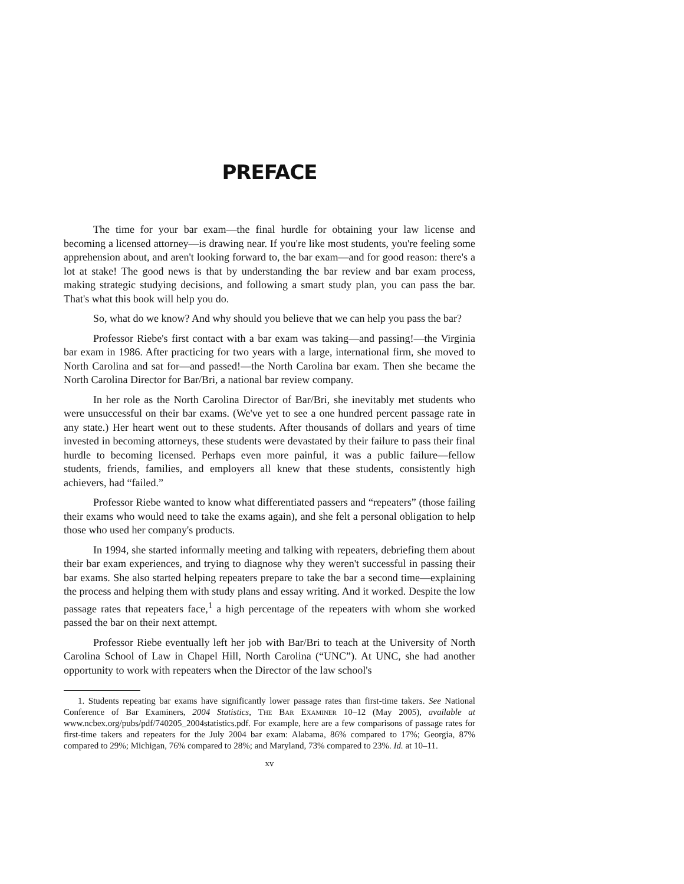PREFACE
The time for your bar exam—the final hurdle for obtaining your law license and becoming a licensed attorney—is drawing near. If you're like most students, you're feeling some apprehension about, and aren't looking forward to, the bar exam—and for good reason: there's a lot at stake! The good news is that by understanding the bar review and bar exam process, making strategic studying decisions, and following a smart study plan, you can pass the bar. That's what this book will help you do.
So, what do we know? And why should you believe that we can help you pass the bar?
Professor Riebe's first contact with a bar exam was taking—and passing!—the Virginia bar exam in 1986. After practicing for two years with a large, international firm, she moved to North Carolina and sat for—and passed!—the North Carolina bar exam. Then she became the North Carolina Director for Bar/Bri, a national bar review company.
In her role as the North Carolina Director of Bar/Bri, she inevitably met students who were unsuccessful on their bar exams. (We've yet to see a one hundred percent passage rate in any state.) Her heart went out to these students. After thousands of dollars and years of time invested in becoming attorneys, these students were devastated by their failure to pass their final hurdle to becoming licensed. Perhaps even more painful, it was a public failure—fellow students, friends, families, and employers all knew that these students, consistently high achievers, had “failed.”
Professor Riebe wanted to know what differentiated passers and “repeaters” (those failing their exams who would need to take the exams again), and she felt a personal obligation to help those who used her company's products.
In 1994, she started informally meeting and talking with repeaters, debriefing them about their bar exam experiences, and trying to diagnose why they weren't successful in passing their bar exams. She also started helping repeaters prepare to take the bar a second time—explaining the process and helping them with study plans and essay writing. And it worked. Despite the low passage rates that repeaters face,<sup>1</sup> a high percentage of the repeaters with whom she worked passed the bar on their next attempt.
Professor Riebe eventually left her job with Bar/Bri to teach at the University of North Carolina School of Law in Chapel Hill, North Carolina (“UNC”). At UNC, she had another opportunity to work with repeaters when the Director of the law school's
1. Students repeating bar exams have significantly lower passage rates than first-time takers. See National Conference of Bar Examiners, 2004 Statistics, The Bar Examiner 10–12 (May 2005), available at www.ncbex.org/pubs/pdf/740205_2004statistics.pdf. For example, here are a few comparisons of passage rates for first-time takers and repeaters for the July 2004 bar exam: Alabama, 86% compared to 17%; Georgia, 87% compared to 29%; Michigan, 76% compared to 28%; and Maryland, 73% compared to 23%. Id. at 10–11.
xv